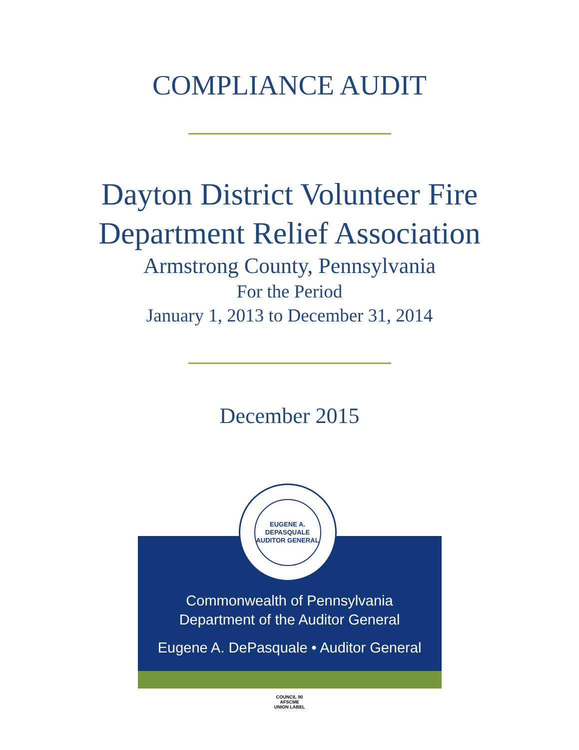COMPLIANCE AUDIT
Dayton District Volunteer Fire
Department Relief Association
Armstrong County, Pennsylvania
For the Period
January 1, 2013 to December 31, 2014
December 2015
EUGENE A. DEPASQUALE
AUDITOR GENERAL
Commonwealth of Pennsylvania
Department of the Auditor General
Eugene A. DePasquale • Auditor General
COUNCIL 90
AFSCME
UNION LABEL